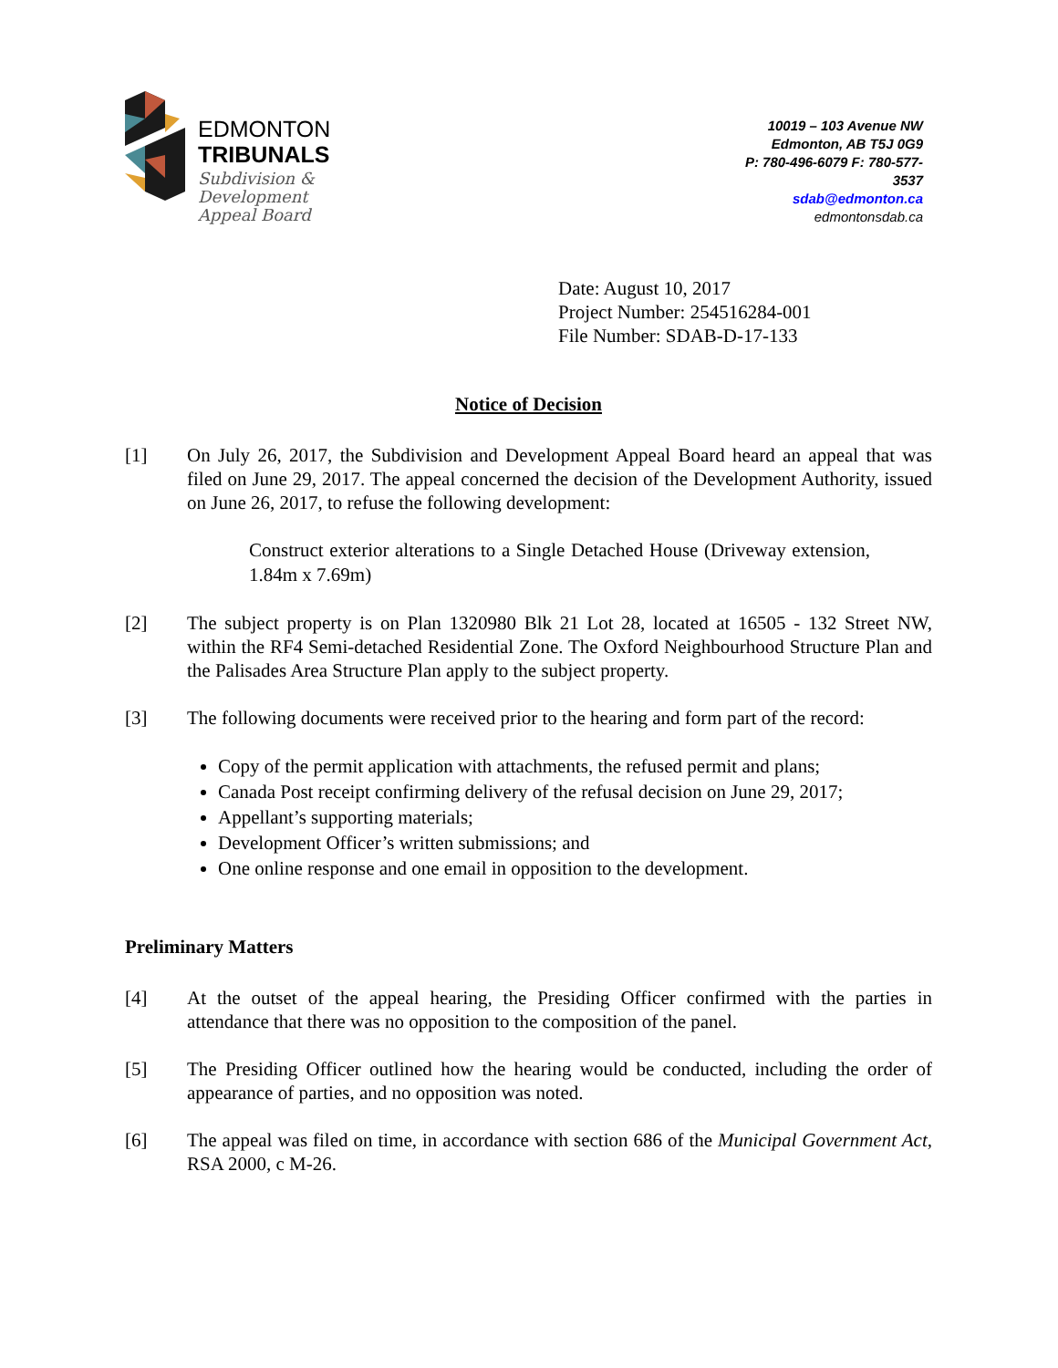EDMONTON
TRIBUNALS
Subdivision &
Development
Appeal Board
10019 – 103 Avenue NW
Edmonton, AB T5J 0G9
P: 780-496-6079 F: 780-577-3537
sdab@edmonton.ca
edmontonsdab.ca
Date: August 10, 2017
Project Number: 254516284-001
File Number: SDAB-D-17-133
Notice of Decision
[1] On July 26, 2017, the Subdivision and Development Appeal Board heard an appeal that was filed on June 29, 2017. The appeal concerned the decision of the Development Authority, issued on June 26, 2017, to refuse the following development:
Construct exterior alterations to a Single Detached House (Driveway extension, 1.84m x 7.69m)
[2] The subject property is on Plan 1320980 Blk 21 Lot 28, located at 16505 - 132 Street NW, within the RF4 Semi-detached Residential Zone. The Oxford Neighbourhood Structure Plan and the Palisades Area Structure Plan apply to the subject property.
[3] The following documents were received prior to the hearing and form part of the record:
Copy of the permit application with attachments, the refused permit and plans;
Canada Post receipt confirming delivery of the refusal decision on June 29, 2017;
Appellant’s supporting materials;
Development Officer’s written submissions; and
One online response and one email in opposition to the development.
Preliminary Matters
[4] At the outset of the appeal hearing, the Presiding Officer confirmed with the parties in attendance that there was no opposition to the composition of the panel.
[5] The Presiding Officer outlined how the hearing would be conducted, including the order of appearance of parties, and no opposition was noted.
[6] The appeal was filed on time, in accordance with section 686 of the Municipal Government Act, RSA 2000, c M-26.